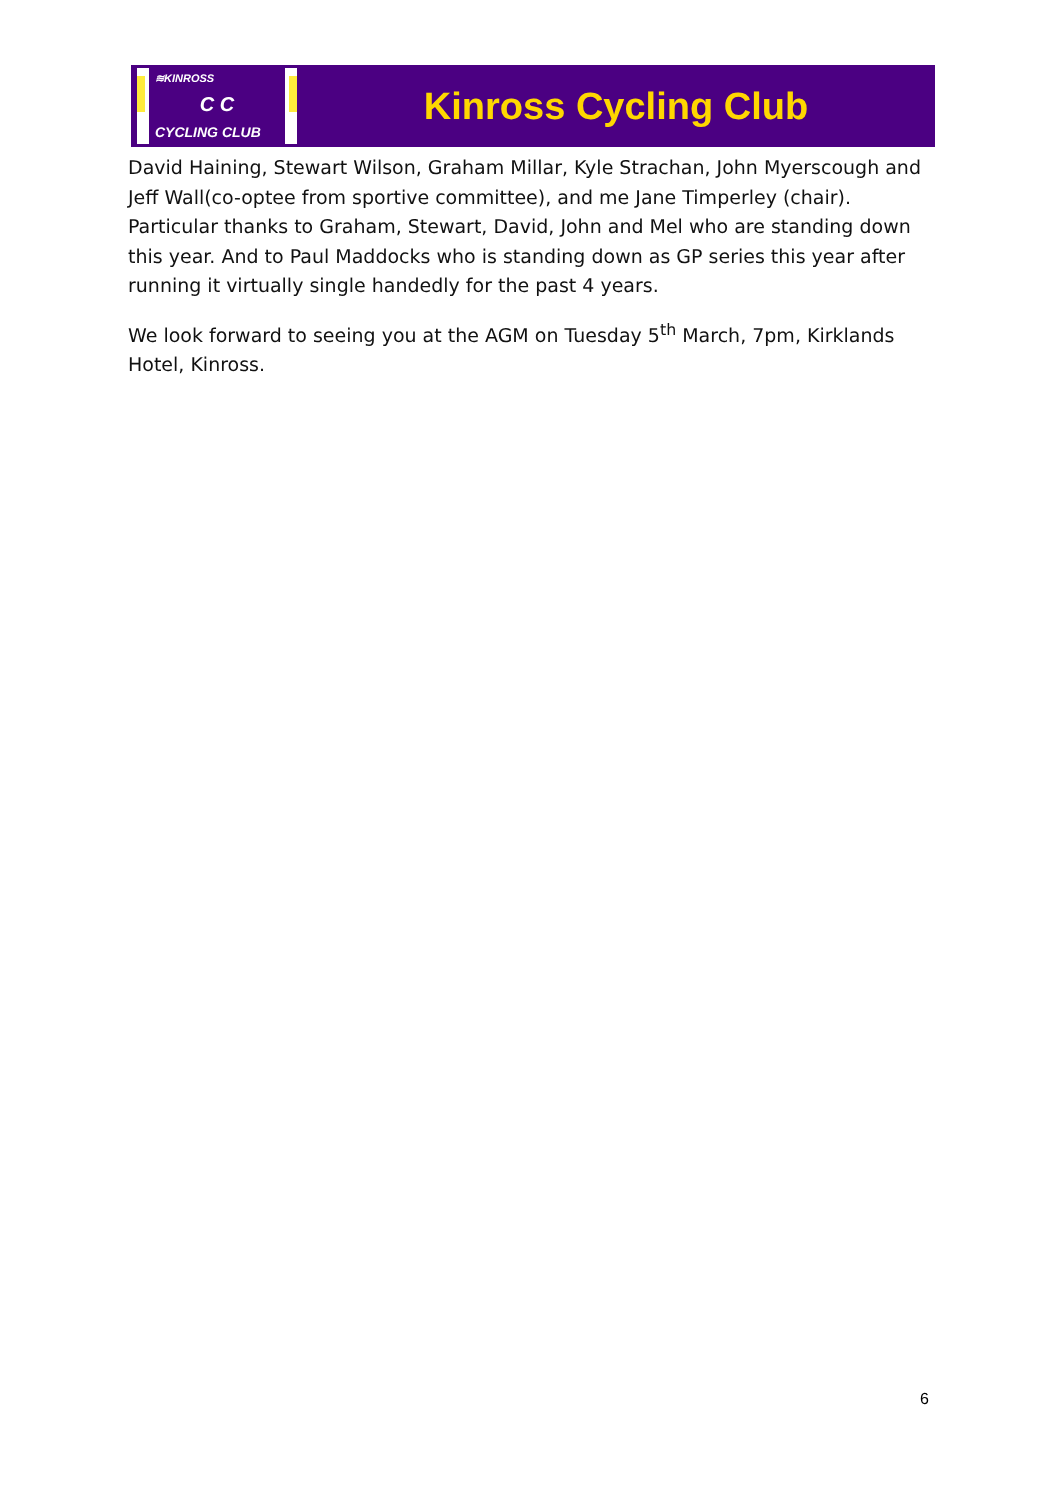≋KINROSS
C C
CYCLING CLUB
Kinross Cycling Club
David Haining, Stewart Wilson, Graham Millar, Kyle Strachan, John Myerscough and Jeff Wall(co-optee from sportive committee), and me Jane Timperley (chair). Particular thanks to Graham, Stewart, David, John and Mel who are standing down this year. And to Paul Maddocks who is standing down as GP series this year after running it virtually single handedly for the past 4 years.
We look forward to seeing you at the AGM on Tuesday 5<sup>th</sup> March, 7pm, Kirklands Hotel, Kinross.
6